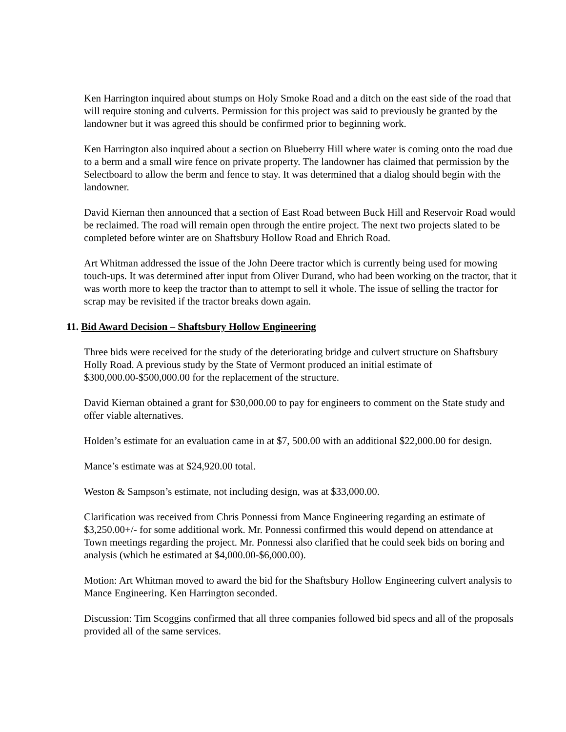Ken Harrington inquired about stumps on Holy Smoke Road and a ditch on the east side of the road that will require stoning and culverts. Permission for this project was said to previously be granted by the landowner but it was agreed this should be confirmed prior to beginning work.
Ken Harrington also inquired about a section on Blueberry Hill where water is coming onto the road due to a berm and a small wire fence on private property. The landowner has claimed that permission by the Selectboard to allow the berm and fence to stay. It was determined that a dialog should begin with the landowner.
David Kiernan then announced that a section of East Road between Buck Hill and Reservoir Road would be reclaimed. The road will remain open through the entire project. The next two projects slated to be completed before winter are on Shaftsbury Hollow Road and Ehrich Road.
Art Whitman addressed the issue of the John Deere tractor which is currently being used for mowing touch-ups. It was determined after input from Oliver Durand, who had been working on the tractor, that it was worth more to keep the tractor than to attempt to sell it whole. The issue of selling the tractor for scrap may be revisited if the tractor breaks down again.
11. Bid Award Decision – Shaftsbury Hollow Engineering
Three bids were received for the study of the deteriorating bridge and culvert structure on Shaftsbury Holly Road. A previous study by the State of Vermont produced an initial estimate of $300,000.00-$500,000.00 for the replacement of the structure.
David Kiernan obtained a grant for $30,000.00 to pay for engineers to comment on the State study and offer viable alternatives.
Holden’s estimate for an evaluation came in at $7, 500.00 with an additional $22,000.00 for design.
Mance’s estimate was at $24,920.00 total.
Weston & Sampson’s estimate, not including design, was at $33,000.00.
Clarification was received from Chris Ponnessi from Mance Engineering regarding an estimate of $3,250.00+/- for some additional work. Mr. Ponnessi confirmed this would depend on attendance at Town meetings regarding the project. Mr. Ponnessi also clarified that he could seek bids on boring and analysis (which he estimated at $4,000.00-$6,000.00).
Motion: Art Whitman moved to award the bid for the Shaftsbury Hollow Engineering culvert analysis to Mance Engineering. Ken Harrington seconded.
Discussion: Tim Scoggins confirmed that all three companies followed bid specs and all of the proposals provided all of the same services.